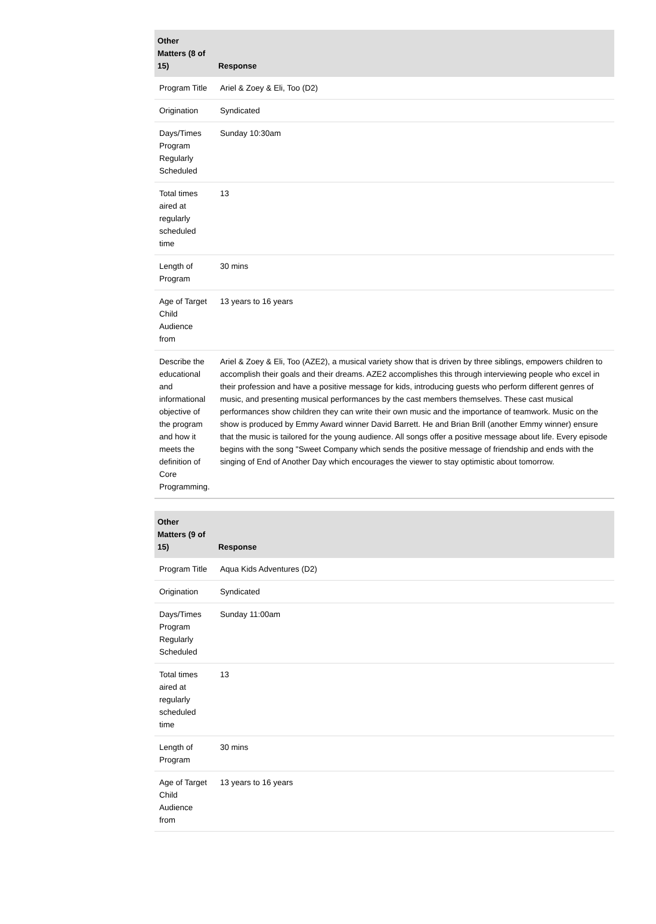| Other Matters (8 of 15) | Response |
| --- | --- |
| Program Title | Ariel & Zoey & Eli, Too (D2) |
| Origination | Syndicated |
| Days/Times Program Regularly Scheduled | Sunday 10:30am |
| Total times aired at regularly scheduled time | 13 |
| Length of Program | 30 mins |
| Age of Target Child Audience from | 13 years to 16 years |
| Describe the educational and informational objective of the program and how it meets the definition of Core Programming. | Ariel & Zoey & Eli, Too (AZE2), a musical variety show that is driven by three siblings, empowers children to accomplish their goals and their dreams. AZE2 accomplishes this through interviewing people who excel in their profession and have a positive message for kids, introducing guests who perform different genres of music, and presenting musical performances by the cast members themselves. These cast musical performances show children they can write their own music and the importance of teamwork. Music on the show is produced by Emmy Award winner David Barrett. He and Brian Brill (another Emmy winner) ensure that the music is tailored for the young audience. All songs offer a positive message about life. Every episode begins with the song "Sweet Company which sends the positive message of friendship and ends with the singing of End of Another Day which encourages the viewer to stay optimistic about tomorrow. |
| Other Matters (9 of 15) | Response |
| --- | --- |
| Program Title | Aqua Kids Adventures (D2) |
| Origination | Syndicated |
| Days/Times Program Regularly Scheduled | Sunday 11:00am |
| Total times aired at regularly scheduled time | 13 |
| Length of Program | 30 mins |
| Age of Target Child Audience from | 13 years to 16 years |